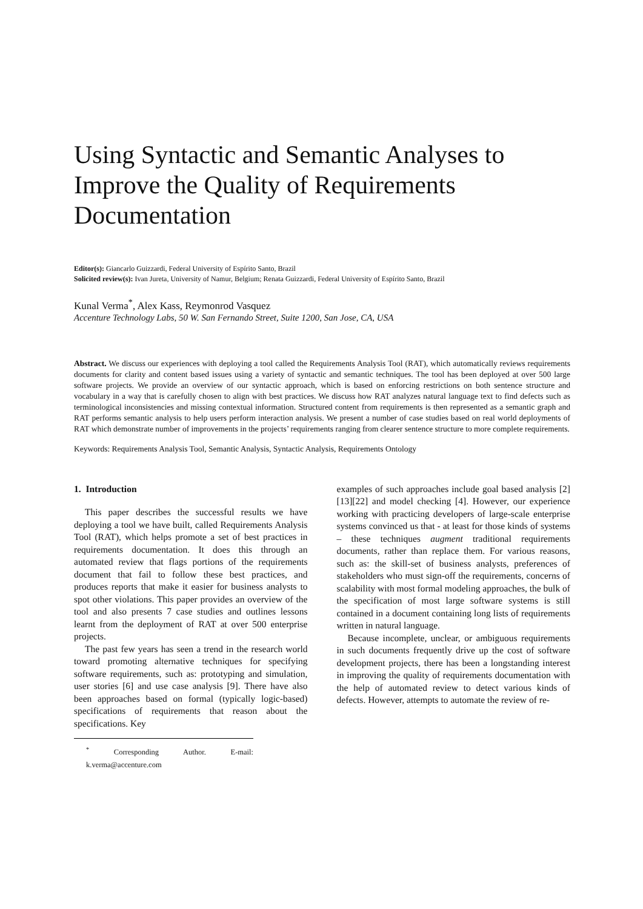Using Syntactic and Semantic Analyses to Improve the Quality of Requirements Documentation
Editor(s): Giancarlo Guizzardi, Federal University of Espírito Santo, Brazil
Solicited review(s): Ivan Jureta, University of Namur, Belgium; Renata Guizzardi, Federal University of Espírito Santo, Brazil
Kunal Verma<sup>*</sup>, Alex Kass, Reymonrod Vasquez
Accenture Technology Labs, 50 W. San Fernando Street, Suite 1200, San Jose, CA, USA
Abstract. We discuss our experiences with deploying a tool called the Requirements Analysis Tool (RAT), which automatically reviews requirements documents for clarity and content based issues using a variety of syntactic and semantic techniques. The tool has been deployed at over 500 large software projects. We provide an overview of our syntactic approach, which is based on enforcing restrictions on both sentence structure and vocabulary in a way that is carefully chosen to align with best practices. We discuss how RAT analyzes natural language text to find defects such as terminological inconsistencies and missing contextual information. Structured content from requirements is then represented as a semantic graph and RAT performs semantic analysis to help users perform interaction analysis. We present a number of case studies based on real world deployments of RAT which demonstrate number of improvements in the projects’ requirements ranging from clearer sentence structure to more complete requirements.
Keywords: Requirements Analysis Tool, Semantic Analysis, Syntactic Analysis, Requirements Ontology
1. Introduction
This paper describes the successful results we have deploying a tool we have built, called Requirements Analysis Tool (RAT), which helps promote a set of best practices in requirements documentation. It does this through an automated review that flags portions of the requirements document that fail to follow these best practices, and produces reports that make it easier for business analysts to spot other violations. This paper provides an overview of the tool and also presents 7 case studies and outlines lessons learnt from the deployment of RAT at over 500 enterprise projects.
The past few years has seen a trend in the research world toward promoting alternative techniques for specifying software requirements, such as: prototyping and simulation, user stories [6] and use case analysis [9]. There have also been approaches based on formal (typically logic-based) specifications of requirements that reason about the specifications. Key
<sup>*</sup> Corresponding Author. E-mail: k.verma@accenture.com
examples of such approaches include goal based analysis [2][13][22] and model checking [4]. However, our experience working with practicing developers of large-scale enterprise systems convinced us that - at least for those kinds of systems – these techniques augment traditional requirements documents, rather than replace them. For various reasons, such as: the skill-set of business analysts, preferences of stakeholders who must sign-off the requirements, concerns of scalability with most formal modeling approaches, the bulk of the specification of most large software systems is still contained in a document containing long lists of requirements written in natural language.
Because incomplete, unclear, or ambiguous requirements in such documents frequently drive up the cost of software development projects, there has been a longstanding interest in improving the quality of requirements documentation with the help of automated review to detect various kinds of defects. However, attempts to automate the review of re-